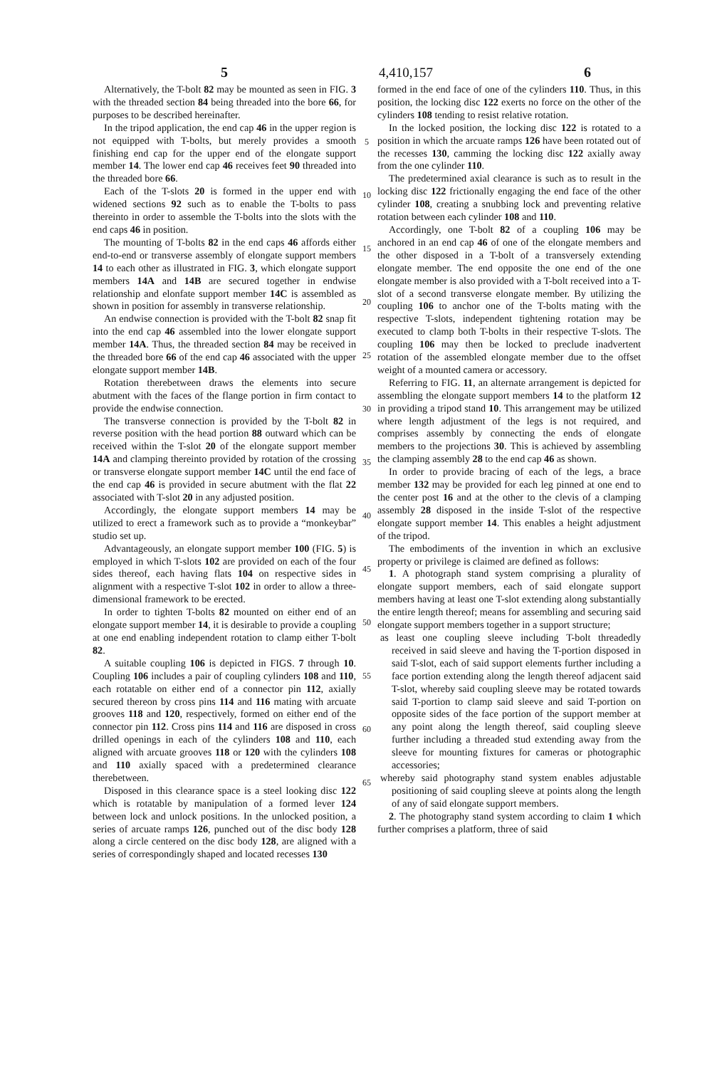5 4,410,157 6
Alternatively, the T-bolt 82 may be mounted as seen in FIG. 3 with the threaded section 84 being threaded into the bore 66, for purposes to be described hereinafter.
In the tripod application, the end cap 46 in the upper region is not equipped with T-bolts, but merely provides a smooth finishing end cap for the upper end of the elongate support member 14. The lower end cap 46 receives feet 90 threaded into the threaded bore 66.
Each of the T-slots 20 is formed in the upper end with widened sections 92 such as to enable the T-bolts to pass thereinto in order to assemble the T-bolts into the slots with the end caps 46 in position.
The mounting of T-bolts 82 in the end caps 46 affords either end-to-end or transverse assembly of elongate support members 14 to each other as illustrated in FIG. 3, which elongate support members 14A and 14B are secured together in endwise relationship and elonfate support member 14C is assembled as shown in position for assembly in transverse relationship.
An endwise connection is provided with the T-bolt 82 snap fit into the end cap 46 assembled into the lower elongate support member 14A. Thus, the threaded section 84 may be received in the threaded bore 66 of the end cap 46 associated with the upper elongate support member 14B.
Rotation therebetween draws the elements into secure abutment with the faces of the flange portion in firm contact to provide the endwise connection.
The transverse connection is provided by the T-bolt 82 in reverse position with the head portion 88 outward which can be received within the T-slot 20 of the elongate support member 14A and clamping thereinto provided by rotation of the crossing or transverse elongate support member 14C until the end face of the end cap 46 is provided in secure abutment with the flat 22 associated with T-slot 20 in any adjusted position.
Accordingly, the elongate support members 14 may be utilized to erect a framework such as to provide a “monkeybar” studio set up.
Advantageously, an elongate support member 100 (FIG. 5) is employed in which T-slots 102 are provided on each of the four sides thereof, each having flats 104 on respective sides in alignment with a respective T-slot 102 in order to allow a three-dimensional framework to be erected.
In order to tighten T-bolts 82 mounted on either end of an elongate support member 14, it is desirable to provide a coupling at one end enabling independent rotation to clamp either T-bolt 82.
A suitable coupling 106 is depicted in FIGS. 7 through 10. Coupling 106 includes a pair of coupling cylinders 108 and 110, each rotatable on either end of a connector pin 112, axially secured thereon by cross pins 114 and 116 mating with arcuate grooves 118 and 120, respectively, formed on either end of the connector pin 112. Cross pins 114 and 116 are disposed in cross drilled openings in each of the cylinders 108 and 110, each aligned with arcuate grooves 118 or 120 with the cylinders 108 and 110 axially spaced with a predetermined clearance therebetween.
Disposed in this clearance space is a steel looking disc 122 which is rotatable by manipulation of a formed lever 124 between lock and unlock positions. In the unlocked position, a series of arcuate ramps 126, punched out of the disc body 128 along a circle centered on the disc body 128, are aligned with a series of correspondingly shaped and located recesses 130
5
10
15
20
25
30
35
40
45
50
55
60
65
formed in the end face of one of the cylinders 110. Thus, in this position, the locking disc 122 exerts no force on the other of the cylinders 108 tending to resist relative rotation.
In the locked position, the locking disc 122 is rotated to a position in which the arcuate ramps 126 have been rotated out of the recesses 130, camming the locking disc 122 axially away from the one cylinder 110.
The predetermined axial clearance is such as to result in the locking disc 122 frictionally engaging the end face of the other cylinder 108, creating a snubbing lock and preventing relative rotation between each cylinder 108 and 110.
Accordingly, one T-bolt 82 of a coupling 106 may be anchored in an end cap 46 of one of the elongate members and the other disposed in a T-bolt of a transversely extending elongate member. The end opposite the one end of the one elongate member is also provided with a T-bolt received into a T-slot of a second transverse elongate member. By utilizing the coupling 106 to anchor one of the T-bolts mating with the respective T-slots, independent tightening rotation may be executed to clamp both T-bolts in their respective T-slots. The coupling 106 may then be locked to preclude inadvertent rotation of the assembled elongate member due to the offset weight of a mounted camera or accessory.
Referring to FIG. 11, an alternate arrangement is depicted for assembling the elongate support members 14 to the platform 12 in providing a tripod stand 10. This arrangement may be utilized where length adjustment of the legs is not required, and comprises assembly by connecting the ends of elongate members to the projections 30. This is achieved by assembling the clamping assembly 28 to the end cap 46 as shown.
In order to provide bracing of each of the legs, a brace member 132 may be provided for each leg pinned at one end to the center post 16 and at the other to the clevis of a clamping assembly 28 disposed in the inside T-slot of the respective elongate support member 14. This enables a height adjustment of the tripod.
The embodiments of the invention in which an exclusive property or privilege is claimed are defined as follows:
1. A photograph stand system comprising a plurality of elongate support members, each of said elongate support members having at least one T-slot extending along substantially the entire length thereof; means for assembling and securing said elongate support members together in a support structure;
as least one coupling sleeve including T-bolt threadedly received in said sleeve and having the T-portion disposed in said T-slot, each of said support elements further including a face portion extending along the length thereof adjacent said T-slot, whereby said coupling sleeve may be rotated towards said T-portion to clamp said sleeve and said T-portion on opposite sides of the face portion of the support member at any point along the length thereof, said coupling sleeve further including a threaded stud extending away from the sleeve for mounting fixtures for cameras or photographic accessories;
whereby said photography stand system enables adjustable positioning of said coupling sleeve at points along the length of any of said elongate support members.
2. The photography stand system according to claim 1 which further comprises a platform, three of said